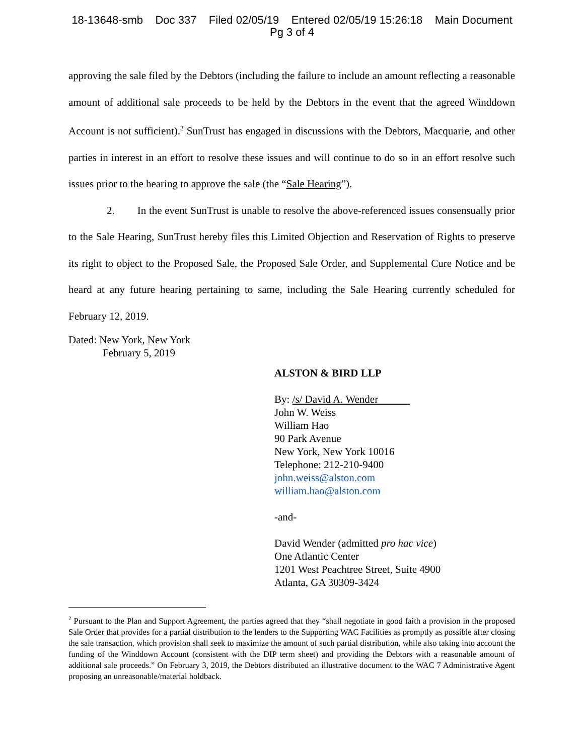18-13648-smb Doc 337 Filed 02/05/19 Entered 02/05/19 15:26:18 Main Document
Pg 3 of 4
approving the sale filed by the Debtors (including the failure to include an amount reflecting a reasonable amount of additional sale proceeds to be held by the Debtors in the event that the agreed Winddown Account is not sufficient).<sup>2</sup> SunTrust has engaged in discussions with the Debtors, Macquarie, and other parties in interest in an effort to resolve these issues and will continue to do so in an effort resolve such issues prior to the hearing to approve the sale (the “Sale Hearing”).
2. In the event SunTrust is unable to resolve the above-referenced issues consensually prior to the Sale Hearing, SunTrust hereby files this Limited Objection and Reservation of Rights to preserve its right to object to the Proposed Sale, the Proposed Sale Order, and Supplemental Cure Notice and be heard at any future hearing pertaining to same, including the Sale Hearing currently scheduled for February 12, 2019.
Dated: New York, New York
February 5, 2019
ALSTON & BIRD LLP
By: /s/ David A. Wender
John W. Weiss
William Hao
90 Park Avenue
New York, New York 10016
Telephone: 212-210-9400
john.weiss@alston.com
william.hao@alston.com
-and-
David Wender (admitted pro hac vice)
One Atlantic Center
1201 West Peachtree Street, Suite 4900
Atlanta, GA 30309-3424
<sup>2</sup> Pursuant to the Plan and Support Agreement, the parties agreed that they “shall negotiate in good faith a provision in the proposed Sale Order that provides for a partial distribution to the lenders to the Supporting WAC Facilities as promptly as possible after closing the sale transaction, which provision shall seek to maximize the amount of such partial distribution, while also taking into account the funding of the Winddown Account (consistent with the DIP term sheet) and providing the Debtors with a reasonable amount of additional sale proceeds.” On February 3, 2019, the Debtors distributed an illustrative document to the WAC 7 Administrative Agent proposing an unreasonable/material holdback.